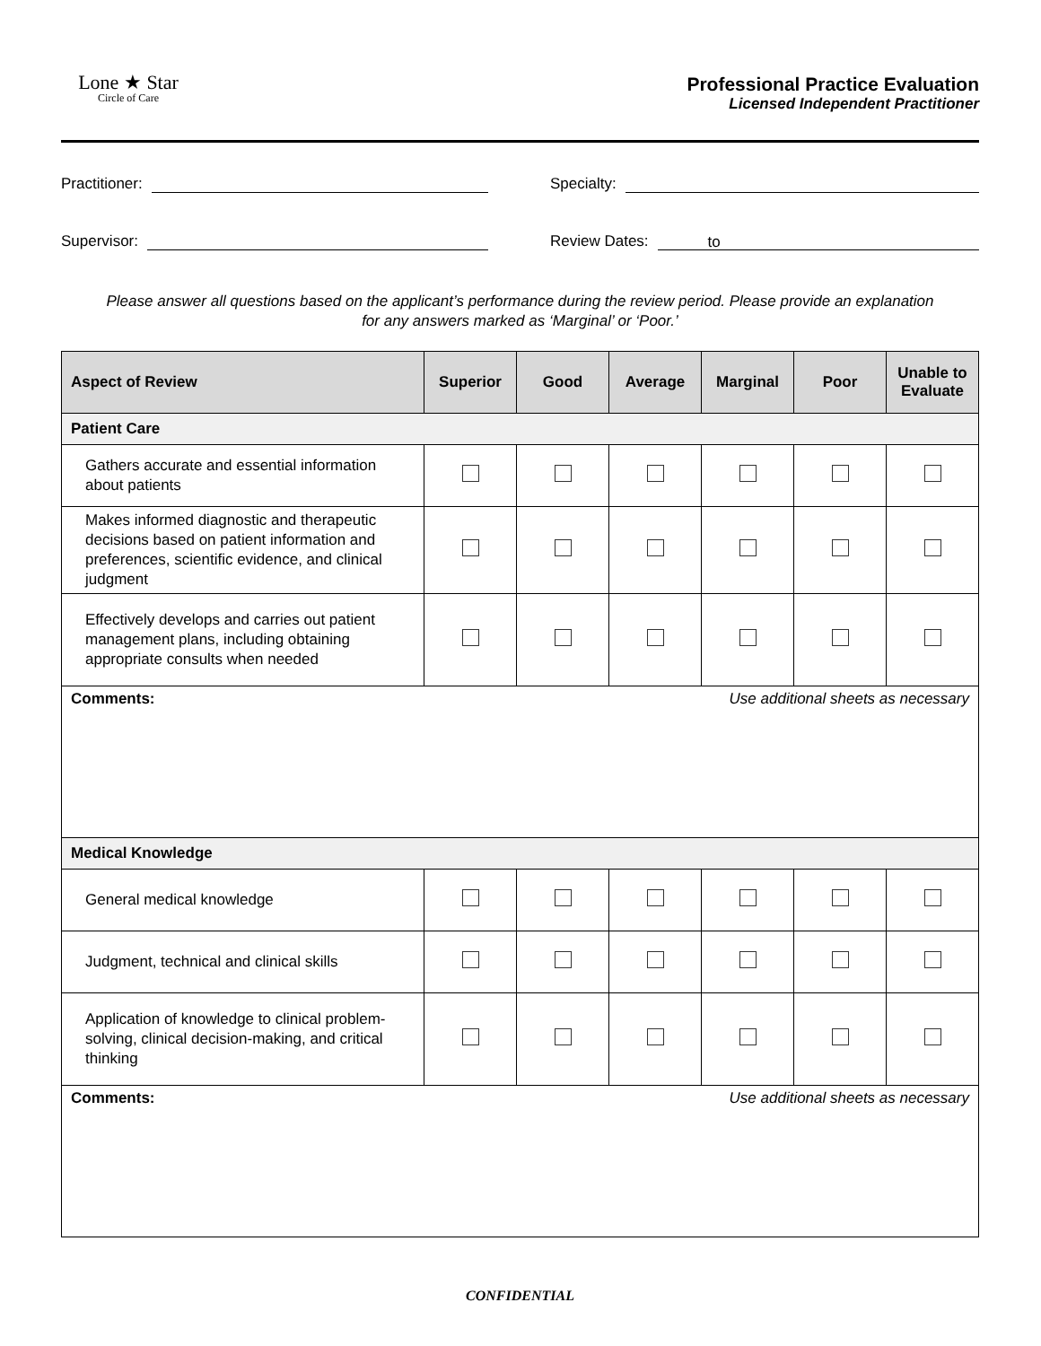Lone ★ Star
Circle of Care
Professional Practice Evaluation
Licensed Independent Practitioner
Practitioner:
Specialty:
Supervisor:
Review Dates: to
Please answer all questions based on the applicant’s performance during the review period. Please provide an explanation for any answers marked as ‘Marginal’ or ‘Poor.’
| Aspect of Review | Superior | Good | Average | Marginal | Poor | Unable to Evaluate |
| --- | --- | --- | --- | --- | --- | --- |
| Patient Care | | | | | | |
| Gathers accurate and essential information about patients | | | | | | |
| Makes informed diagnostic and therapeutic decisions based on patient information and preferences, scientific evidence, and clinical judgment | | | | | | |
| Effectively develops and carries out patient management plans, including obtaining appropriate consults when needed | | | | | | |
| Comments: Use additional sheets as necessary | | | | | | |
| Medical Knowledge | | | | | | |
| General medical knowledge | | | | | | |
| Judgment, technical and clinical skills | | | | | | |
| Application of knowledge to clinical problem-solving, clinical decision-making, and critical thinking | | | | | | |
| Comments: Use additional sheets as necessary | | | | | | |
CONFIDENTIAL